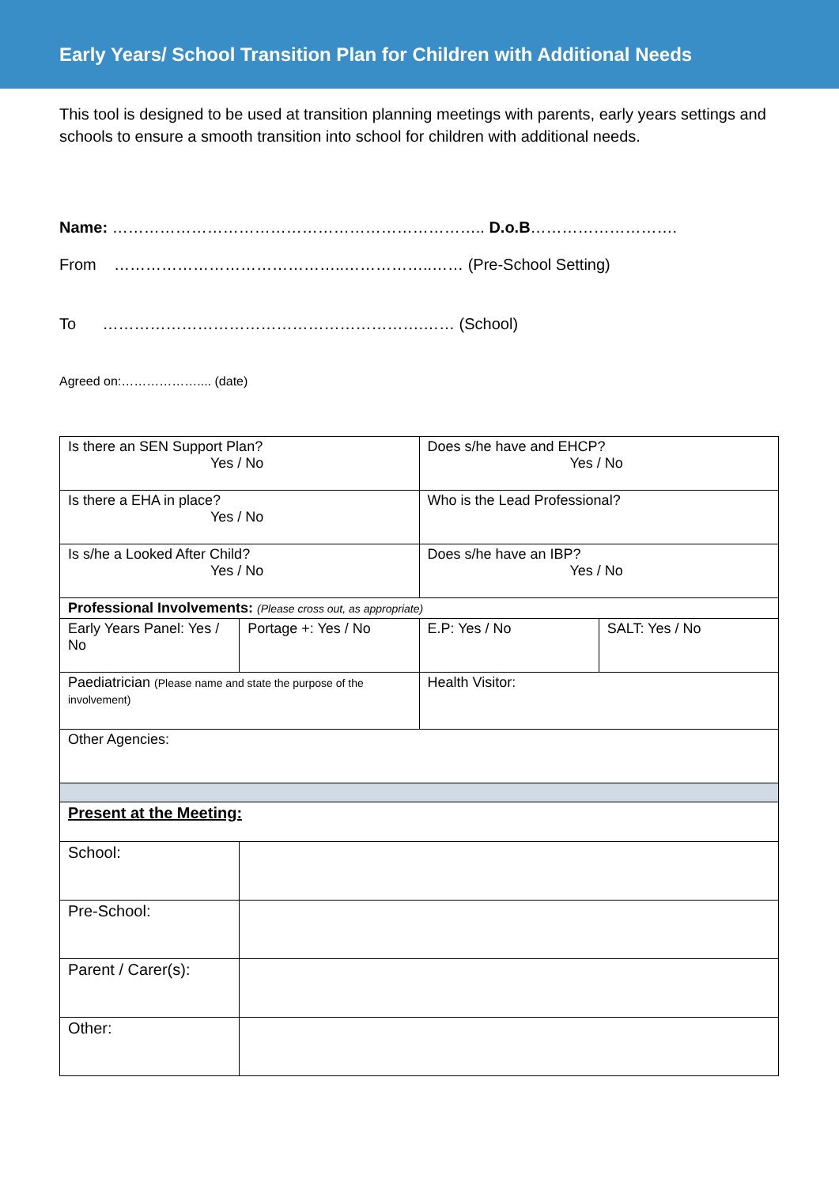Early Years/ School Transition Plan for Children with Additional Needs
This tool is designed to be used at transition planning meetings with parents, early years settings and schools to ensure a smooth transition into school for children with additional needs.
Name: …………………………………………………………….. D.o.B……………………….
From ……………………………………..……………..…… (Pre-School Setting)
To …………………………………………………….…… (School)
Agreed on:……………….... (date)
| Is there an SEN Support Plan? Yes / No | | Does s/he have and EHCP? Yes / No | |
| Is there a EHA in place? Yes / No | | Who is the Lead Professional? | |
| Is s/he a Looked After Child? Yes / No | | Does s/he have an IBP? Yes / No | |
| Professional Involvements: (Please cross out, as appropriate) | | | |
| Early Years Panel: Yes / No | Portage +: Yes / No | E.P: Yes / No | SALT: Yes / No |
| Paediatrician (Please name and state the purpose of the involvement) | | Health Visitor: | |
| Other Agencies: | | | |
| Present at the Meeting: | | | |
| School: | | | |
| Pre-School: | | | |
| Parent / Carer(s): | | | |
| Other: | | | |